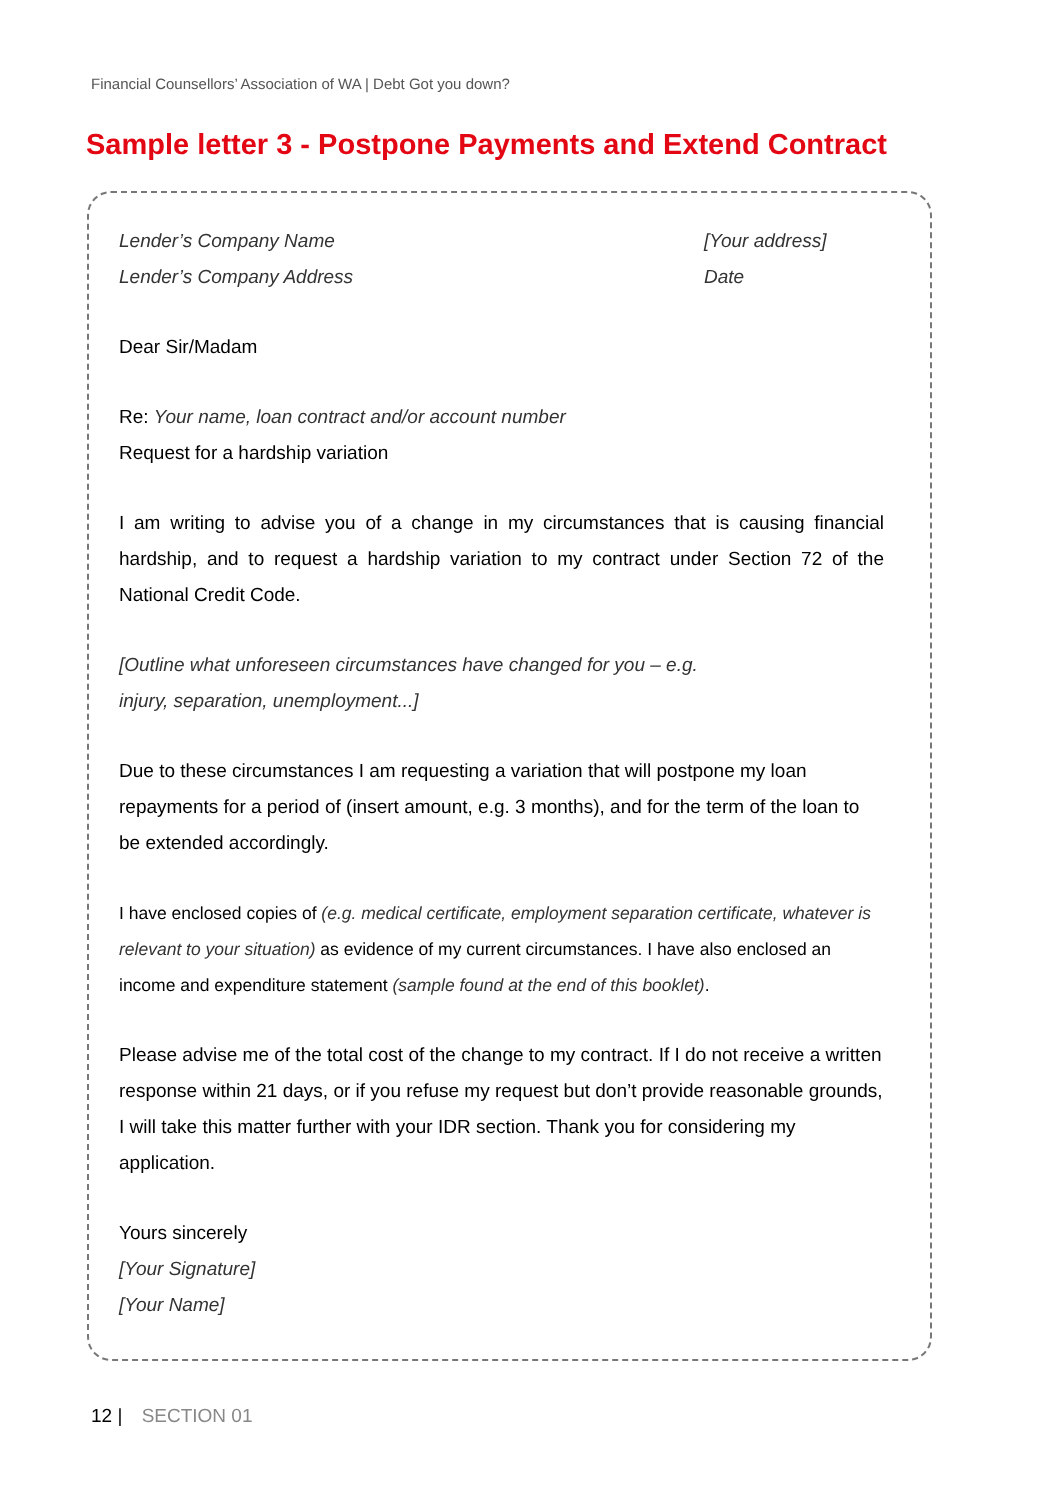Financial Counsellors’ Association of WA | Debt Got you down?
Sample letter 3 - Postpone Payments and Extend Contract
Lender’s Company Name
Lender’s Company Address
[Your address]
Date
Dear Sir/Madam
Re: Your name, loan contract and/or account number
Request for a hardship variation
I am writing to advise you of a change in my circumstances that is causing financial hardship, and to request a hardship variation to my contract under Section 72 of the National Credit Code.
[Outline what unforeseen circumstances have changed for you – e.g.
injury, separation, unemployment...]
Due to these circumstances I am requesting a variation that will postpone my loan repayments for a period of (insert amount, e.g. 3 months), and for the term of the loan to be extended accordingly.
I have enclosed copies of (e.g. medical certificate, employment separation certificate, whatever is relevant to your situation) as evidence of my current circumstances. I have also enclosed an income and expenditure statement (sample found at the end of this booklet).
Please advise me of the total cost of the change to my contract. If I do not receive a written response within 21 days, or if you refuse my request but don’t provide reasonable grounds, I will take this matter further with your IDR section. Thank you for considering my application.
Yours sincerely
[Your Signature]
[Your Name]
12 | SECTION 01